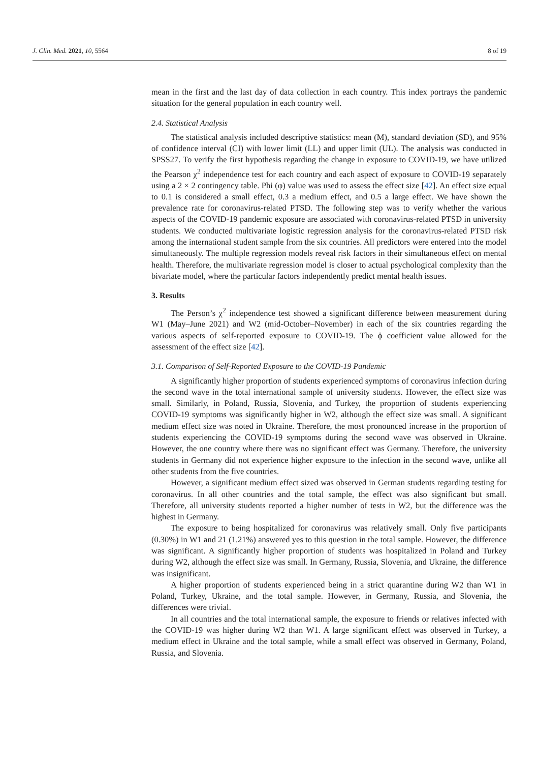J. Clin. Med. 2021, 10, 5564 8 of 19
mean in the first and the last day of data collection in each country. This index portrays the pandemic situation for the general population in each country well.
2.4. Statistical Analysis
The statistical analysis included descriptive statistics: mean (M), standard deviation (SD), and 95% of confidence interval (CI) with lower limit (LL) and upper limit (UL). The analysis was conducted in SPSS27. To verify the first hypothesis regarding the change in exposure to COVID-19, we have utilized the Pearson χ<sup>2</sup> independence test for each country and each aspect of exposure to COVID-19 separately using a 2 × 2 contingency table. Phi (φ) value was used to assess the effect size [42]. An effect size equal to 0.1 is considered a small effect, 0.3 a medium effect, and 0.5 a large effect. We have shown the prevalence rate for coronavirus-related PTSD. The following step was to verify whether the various aspects of the COVID-19 pandemic exposure are associated with coronavirus-related PTSD in university students. We conducted multivariate logistic regression analysis for the coronavirus-related PTSD risk among the international student sample from the six countries. All predictors were entered into the model simultaneously. The multiple regression models reveal risk factors in their simultaneous effect on mental health. Therefore, the multivariate regression model is closer to actual psychological complexity than the bivariate model, where the particular factors independently predict mental health issues.
3. Results
The Person’s χ<sup>2</sup> independence test showed a significant difference between measurement during W1 (May–June 2021) and W2 (mid-October–November) in each of the six countries regarding the various aspects of self-reported exposure to COVID-19. The ϕ coefficient value allowed for the assessment of the effect size [42].
3.1. Comparison of Self-Reported Exposure to the COVID-19 Pandemic
A significantly higher proportion of students experienced symptoms of coronavirus infection during the second wave in the total international sample of university students. However, the effect size was small. Similarly, in Poland, Russia, Slovenia, and Turkey, the proportion of students experiencing COVID-19 symptoms was significantly higher in W2, although the effect size was small. A significant medium effect size was noted in Ukraine. Therefore, the most pronounced increase in the proportion of students experiencing the COVID-19 symptoms during the second wave was observed in Ukraine. However, the one country where there was no significant effect was Germany. Therefore, the university students in Germany did not experience higher exposure to the infection in the second wave, unlike all other students from the five countries.
However, a significant medium effect sized was observed in German students regarding testing for coronavirus. In all other countries and the total sample, the effect was also significant but small. Therefore, all university students reported a higher number of tests in W2, but the difference was the highest in Germany.
The exposure to being hospitalized for coronavirus was relatively small. Only five participants (0.30%) in W1 and 21 (1.21%) answered yes to this question in the total sample. However, the difference was significant. A significantly higher proportion of students was hospitalized in Poland and Turkey during W2, although the effect size was small. In Germany, Russia, Slovenia, and Ukraine, the difference was insignificant.
A higher proportion of students experienced being in a strict quarantine during W2 than W1 in Poland, Turkey, Ukraine, and the total sample. However, in Germany, Russia, and Slovenia, the differences were trivial.
In all countries and the total international sample, the exposure to friends or relatives infected with the COVID-19 was higher during W2 than W1. A large significant effect was observed in Turkey, a medium effect in Ukraine and the total sample, while a small effect was observed in Germany, Poland, Russia, and Slovenia.